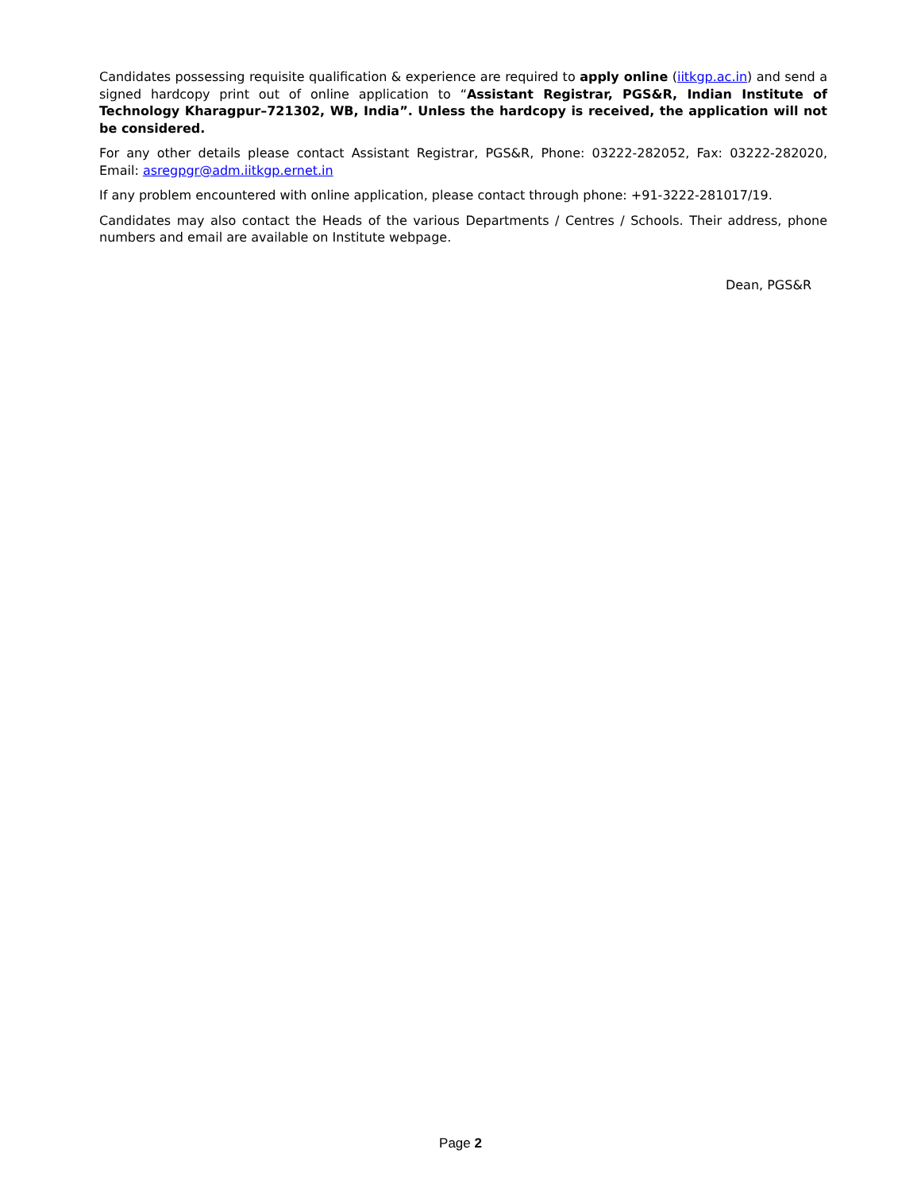Candidates possessing requisite qualification & experience are required to apply online (iitkgp.ac.in) and send a signed hardcopy print out of online application to “Assistant Registrar, PGS&R, Indian Institute of Technology Kharagpur–721302, WB, India”. Unless the hardcopy is received, the application will not be considered.
For any other details please contact Assistant Registrar, PGS&R, Phone: 03222-282052, Fax: 03222-282020, Email: asregpgr@adm.iitkgp.ernet.in
If any problem encountered with online application, please contact through phone: +91-3222-281017/19.
Candidates may also contact the Heads of the various Departments / Centres / Schools. Their address, phone numbers and email are available on Institute webpage.
Dean, PGS&R
Page 2